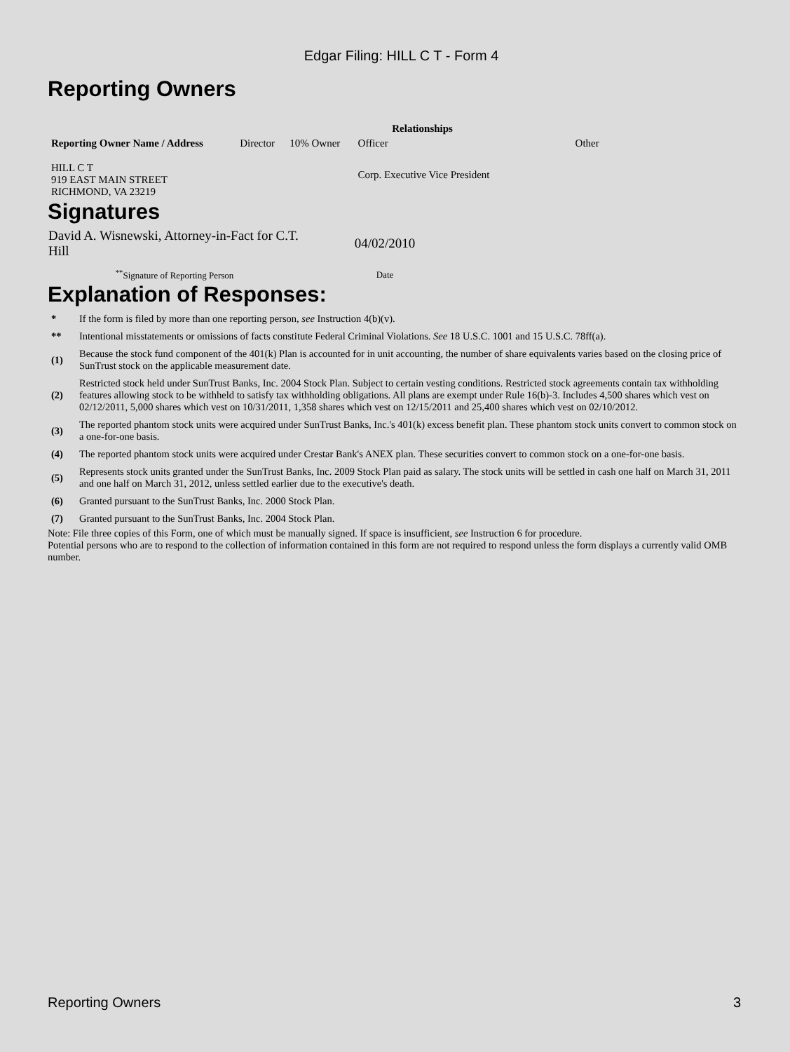Edgar Filing: HILL C T - Form 4
Reporting Owners
| Reporting Owner Name / Address | Relationships | | | |
| --- | --- | --- | --- | --- |
| | Director | 10% Owner | Officer | Other |
| HILL C T 919 EAST MAIN STREET RICHMOND, VA 23219 | | | Corp. Executive Vice President | |
Signatures
| David A. Wisnewski, Attorney-in-Fact for C.T. Hill | 04/02/2010 |
| <sup>**</sup> Signature of Reporting Person | Date |
Explanation of Responses:
| * | If the form is filed by more than one reporting person, see Instruction 4(b)(v). |
| ** | Intentional misstatements or omissions of facts constitute Federal Criminal Violations. See 18 U.S.C. 1001 and 15 U.S.C. 78ff(a). |
| (1) | Because the stock fund component of the 401(k) Plan is accounted for in unit accounting, the number of share equivalents varies based on the closing price of SunTrust stock on the applicable measurement date. |
| (2) | Restricted stock held under SunTrust Banks, Inc. 2004 Stock Plan. Subject to certain vesting conditions. Restricted stock agreements contain tax withholding features allowing stock to be withheld to satisfy tax withholding obligations. All plans are exempt under Rule 16(b)-3. Includes 4,500 shares which vest on 02/12/2011, 5,000 shares which vest on 10/31/2011, 1,358 shares which vest on 12/15/2011 and 25,400 shares which vest on 02/10/2012. |
| (3) | The reported phantom stock units were acquired under SunTrust Banks, Inc.'s 401(k) excess benefit plan. These phantom stock units convert to common stock on a one-for-one basis. |
| (4) | The reported phantom stock units were acquired under Crestar Bank's ANEX plan. These securities convert to common stock on a one-for-one basis. |
| (5) | Represents stock units granted under the SunTrust Banks, Inc. 2009 Stock Plan paid as salary. The stock units will be settled in cash one half on March 31, 2011 and one half on March 31, 2012, unless settled earlier due to the executive's death. |
| (6) | Granted pursuant to the SunTrust Banks, Inc. 2000 Stock Plan. |
| (7) | Granted pursuant to the SunTrust Banks, Inc. 2004 Stock Plan. |
Note: File three copies of this Form, one of which must be manually signed. If space is insufficient, see Instruction 6 for procedure.
Potential persons who are to respond to the collection of information contained in this form are not required to respond unless the form displays a currently valid OMB number.
Reporting Owners 3